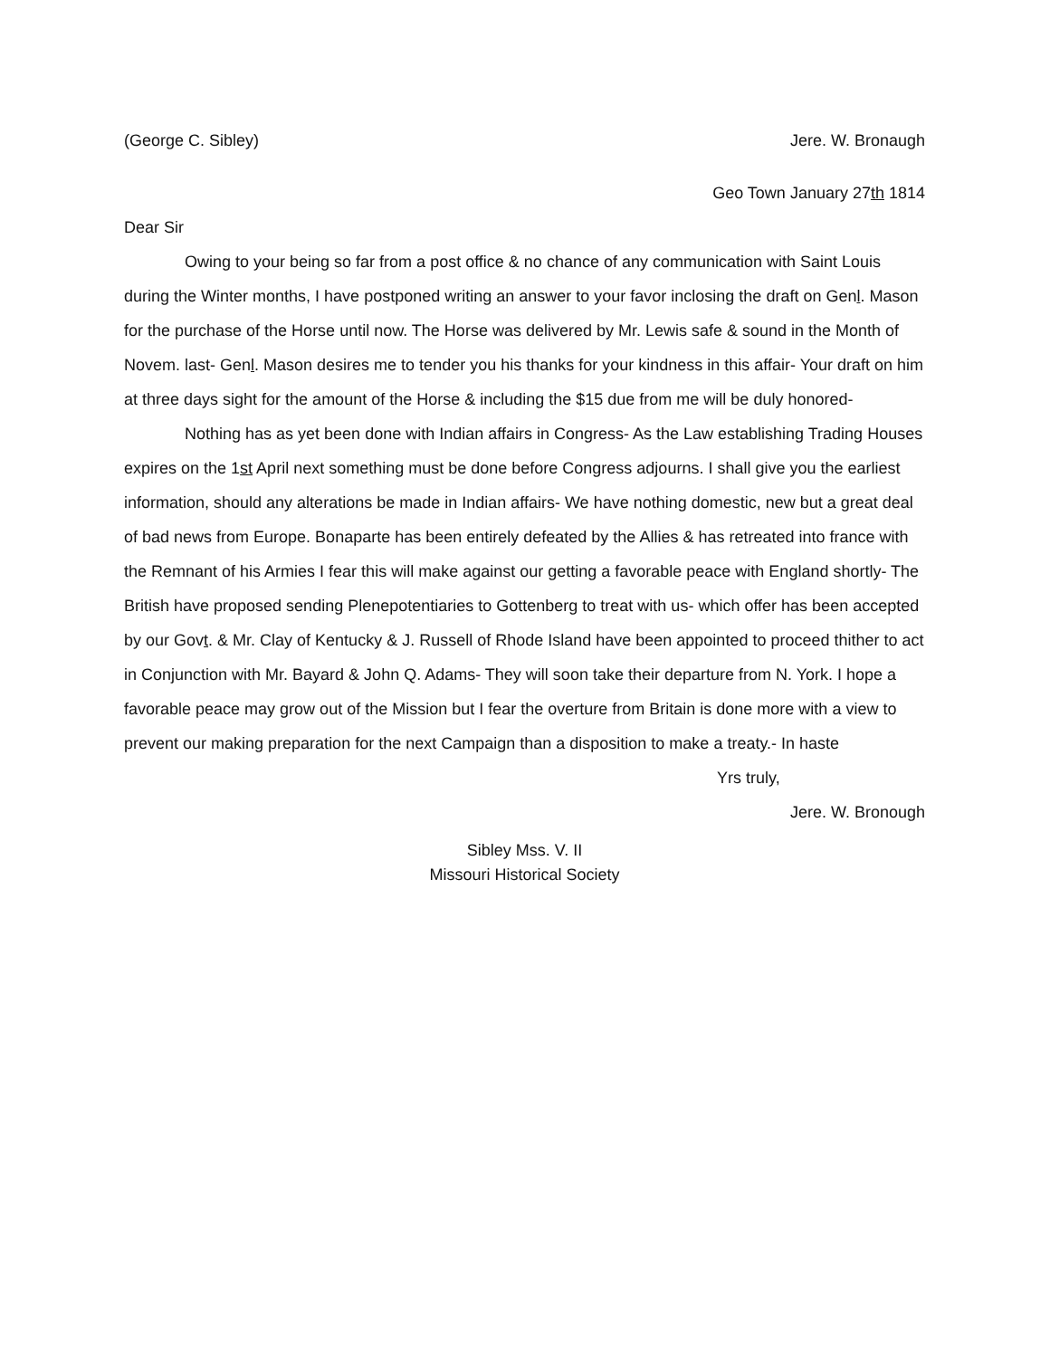(George C. Sibley) Jere. W. Bronaugh
Geo Town January 27th 1814
Dear Sir
Owing to your being so far from a post office & no chance of any communication with Saint Louis during the Winter months, I have postponed writing an answer to your favor inclosing the draft on Genl. Mason for the purchase of the Horse until now. The Horse was delivered by Mr. Lewis safe & sound in the Month of Novem. last- Genl. Mason desires me to tender you his thanks for your kindness in this affair- Your draft on him at three days sight for the amount of the Horse & including the $15 due from me will be duly honored-
Nothing has as yet been done with Indian affairs in Congress- As the Law establishing Trading Houses expires on the 1st April next something must be done before Congress adjourns. I shall give you the earliest information, should any alterations be made in Indian affairs- We have nothing domestic, new but a great deal of bad news from Europe. Bonaparte has been entirely defeated by the Allies & has retreated into france with the Remnant of his Armies I fear this will make against our getting a favorable peace with England shortly- The British have proposed sending Plenepotentiaries to Gottenberg to treat with us- which offer has been accepted by our Govt. & Mr. Clay of Kentucky & J. Russell of Rhode Island have been appointed to proceed thither to act in Conjunction with Mr. Bayard & John Q. Adams- They will soon take their departure from N. York. I hope a favorable peace may grow out of the Mission but I fear the overture from Britain is done more with a view to prevent our making preparation for the next Campaign than a disposition to make a treaty.- In haste
Yrs truly,
Jere. W. Bronough
Sibley Mss. V. II
Missouri Historical Society